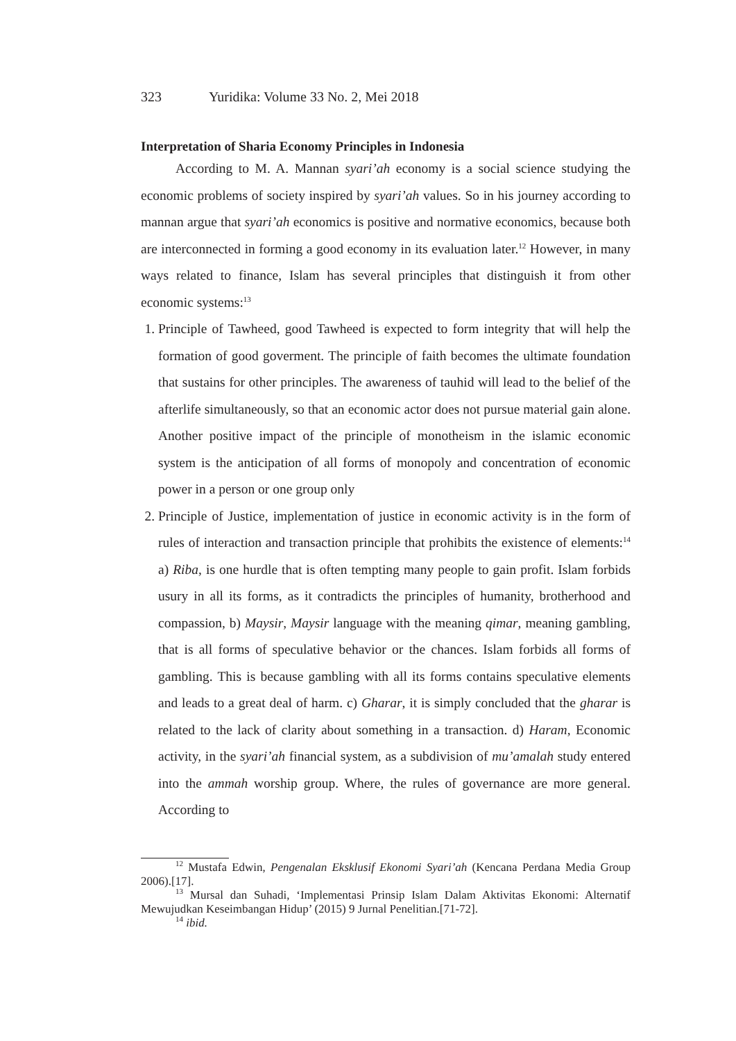323 Yuridika: Volume 33 No. 2, Mei 2018
Interpretation of Sharia Economy Principles in Indonesia
According to M. A. Mannan syari’ah economy is a social science studying the economic problems of society inspired by syari’ah values. So in his journey according to mannan argue that syari’ah economics is positive and normative economics, because both are interconnected in forming a good economy in its evaluation later.<sup>12</sup> However, in many ways related to finance, Islam has several principles that distinguish it from other economic systems:<sup>13</sup>
1. Principle of Tawheed, good Tawheed is expected to form integrity that will help the formation of good goverment. The principle of faith becomes the ultimate foundation that sustains for other principles. The awareness of tauhid will lead to the belief of the afterlife simultaneously, so that an economic actor does not pursue material gain alone. Another positive impact of the principle of monotheism in the islamic economic system is the anticipation of all forms of monopoly and concentration of economic power in a person or one group only
2. Principle of Justice, implementation of justice in economic activity is in the form of rules of interaction and transaction principle that prohibits the existence of elements:<sup>14</sup> a) Riba, is one hurdle that is often tempting many people to gain profit. Islam forbids usury in all its forms, as it contradicts the principles of humanity, brotherhood and compassion, b) Maysir, Maysir language with the meaning qimar, meaning gambling, that is all forms of speculative behavior or the chances. Islam forbids all forms of gambling. This is because gambling with all its forms contains speculative elements and leads to a great deal of harm. c) Gharar, it is simply concluded that the gharar is related to the lack of clarity about something in a transaction. d) Haram, Economic activity, in the syari’ah financial system, as a subdivision of mu’amalah study entered into the ammah worship group. Where, the rules of governance are more general. According to
<sup>12</sup> Mustafa Edwin, Pengenalan Eksklusif Ekonomi Syari’ah (Kencana Perdana Media Group 2006).[17].
<sup>13</sup> Mursal dan Suhadi, ‘Implementasi Prinsip Islam Dalam Aktivitas Ekonomi: Alternatif Mewujudkan Keseimbangan Hidup’ (2015) 9 Jurnal Penelitian.[71-72].
<sup>14</sup> ibid.